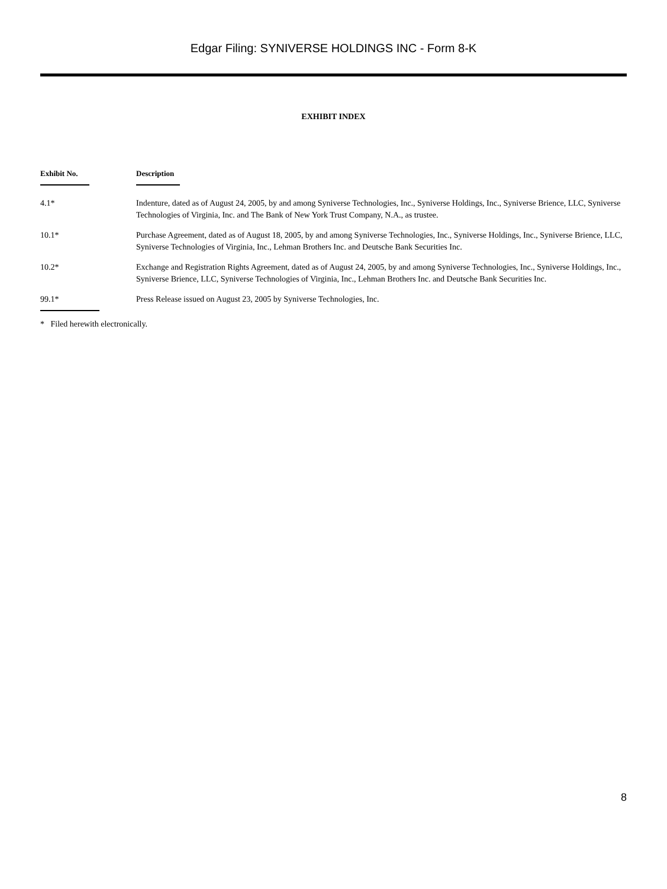Edgar Filing: SYNIVERSE HOLDINGS INC - Form 8-K
EXHIBIT INDEX
| Exhibit No. | Description |
| --- | --- |
| 4.1* | Indenture, dated as of August 24, 2005, by and among Syniverse Technologies, Inc., Syniverse Holdings, Inc., Syniverse Brience, LLC, Syniverse Technologies of Virginia, Inc. and The Bank of New York Trust Company, N.A., as trustee. |
| 10.1* | Purchase Agreement, dated as of August 18, 2005, by and among Syniverse Technologies, Inc., Syniverse Holdings, Inc., Syniverse Brience, LLC, Syniverse Technologies of Virginia, Inc., Lehman Brothers Inc. and Deutsche Bank Securities Inc. |
| 10.2* | Exchange and Registration Rights Agreement, dated as of August 24, 2005, by and among Syniverse Technologies, Inc., Syniverse Holdings, Inc., Syniverse Brience, LLC, Syniverse Technologies of Virginia, Inc., Lehman Brothers Inc. and Deutsche Bank Securities Inc. |
| 99.1* | Press Release issued on August 23, 2005 by Syniverse Technologies, Inc. |
* Filed herewith electronically.
8